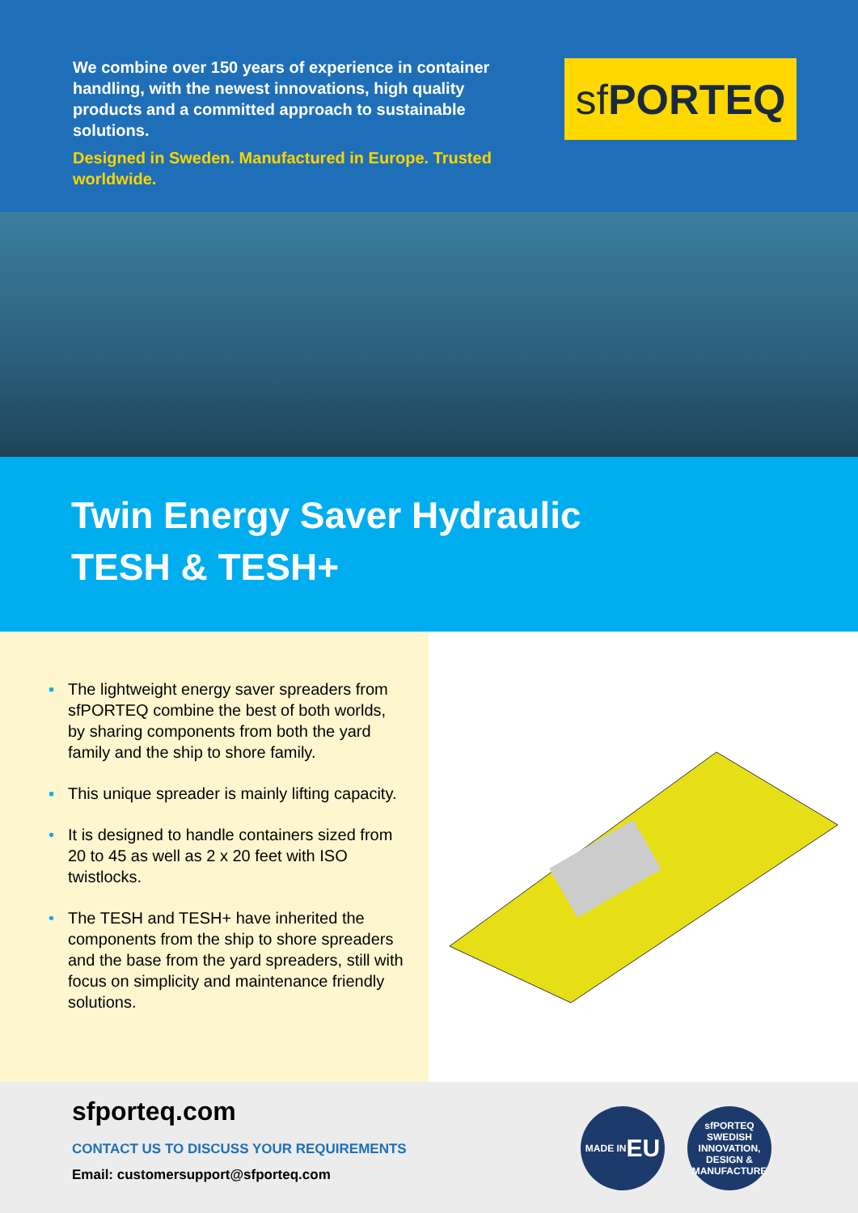We combine over 150 years of experience in container handling, with the newest innovations, high quality products and a committed approach to sustainable solutions.
Designed in Sweden. Manufactured in Europe. Trusted worldwide.
sf PORTEQ
Twin Energy Saver Hydraulic
TESH & TESH+
▪ The lightweight energy saver spreaders from sfPORTEQ combine the best of both worlds, by sharing components from both the yard family and the ship to shore family.
▪ This unique spreader is mainly lifting capacity.
• It is designed to handle containers sized from 20 to 45 as well as 2 x 20 feet with ISO twistlocks.
• The TESH and TESH+ have inherited the components from the ship to shore spreaders and the base from the yard spreaders, still with focus on simplicity and maintenance friendly solutions.
sfporteq.com
CONTACT US TO DISCUSS YOUR REQUIREMENTS
Email: customersupport@sfporteq.com
MADE IN
EU
sfPORTEQ
SWEDISH INNOVATION, DESIGN & MANUFACTURE